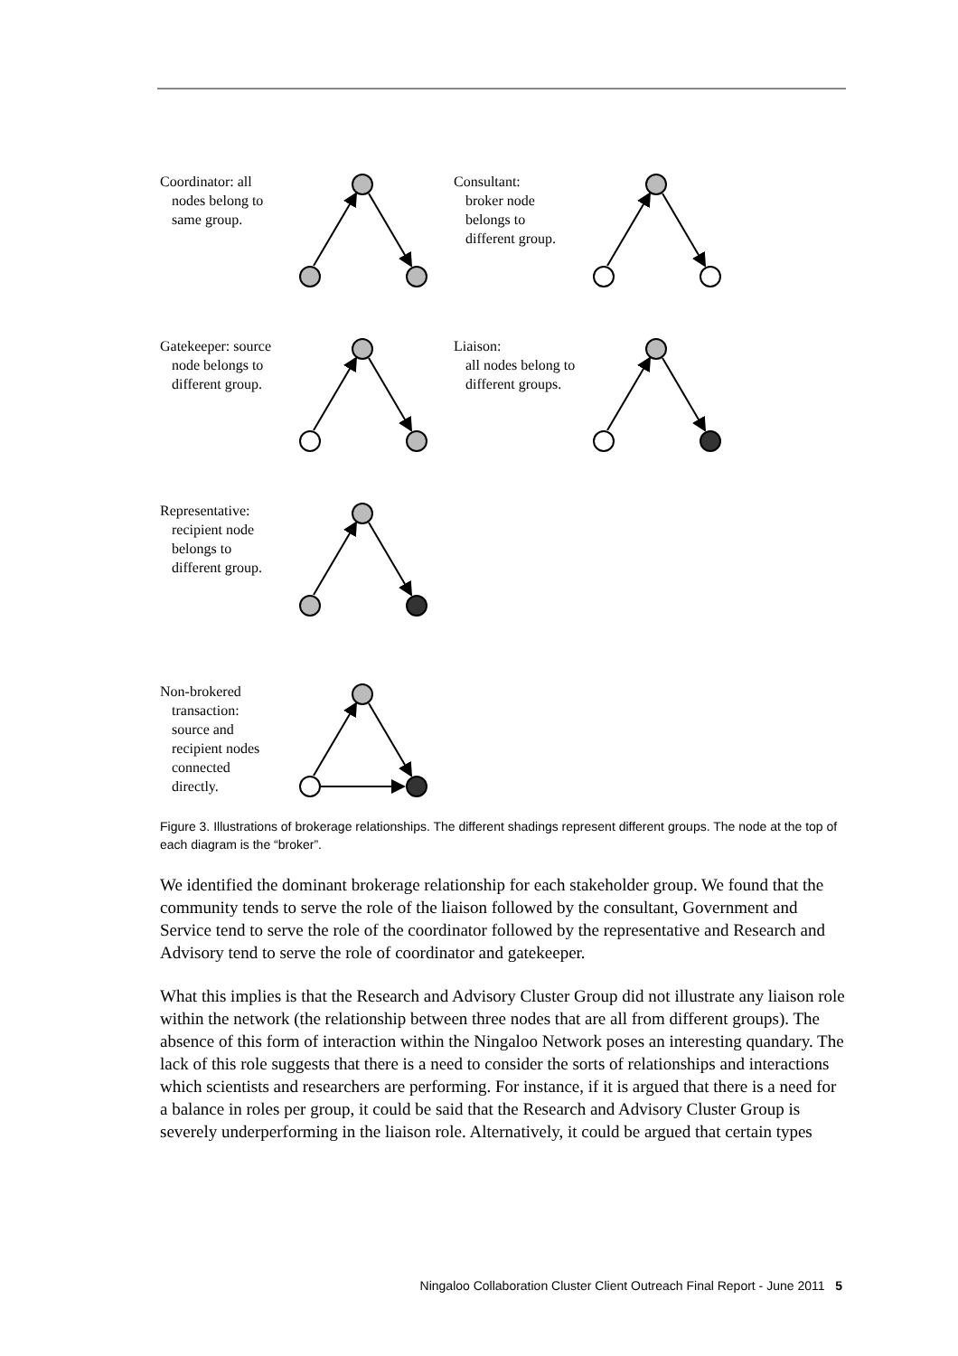Coordinator: all
nodes belong to
same group.
Consultant:
broker node
belongs to
different group.
Gatekeeper: source
node belongs to
different group.
Liaison:
all nodes belong to
different groups.
Representative:
recipient node
belongs to
different group.
Non-brokered
transaction:
source and
recipient nodes
connected
directly.
Figure 3. Illustrations of brokerage relationships. The different shadings represent different groups. The node at the top of each diagram is the “broker”.
We identified the dominant brokerage relationship for each stakeholder group. We found that the community tends to serve the role of the liaison followed by the consultant, Government and Service tend to serve the role of the coordinator followed by the representative and Research and Advisory tend to serve the role of coordinator and gatekeeper.
What this implies is that the Research and Advisory Cluster Group did not illustrate any liaison role within the network (the relationship between three nodes that are all from different groups). The absence of this form of interaction within the Ningaloo Network poses an interesting quandary. The lack of this role suggests that there is a need to consider the sorts of relationships and interactions which scientists and researchers are performing. For instance, if it is argued that there is a need for a balance in roles per group, it could be said that the Research and Advisory Cluster Group is severely underperforming in the liaison role. Alternatively, it could be argued that certain types
Ningaloo Collaboration Cluster Client Outreach Final Report - June 2011 5